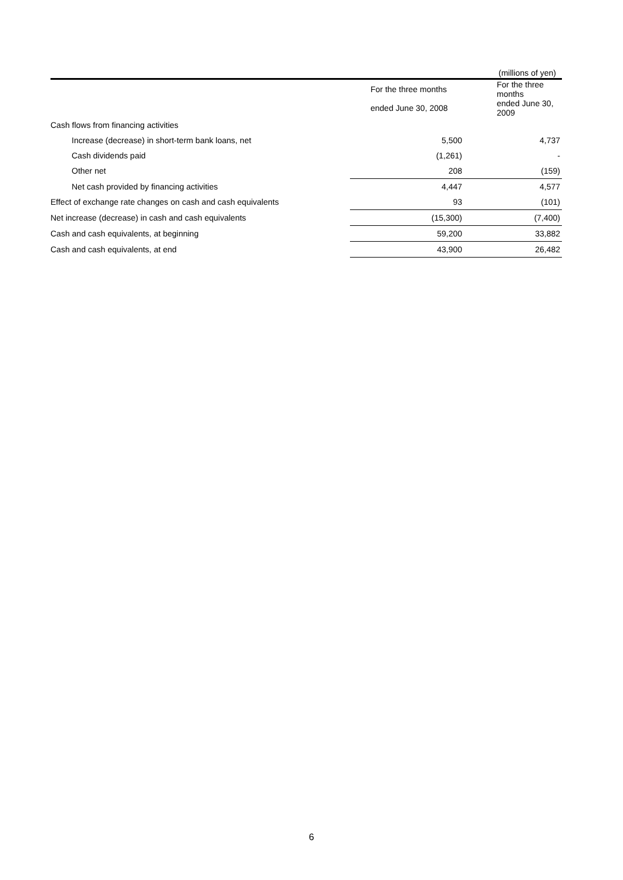(millions of yen)
| | For the three months | For the three months |
| | ended June 30, 2008 | ended June 30, 2009 |
| Cash flows from financing activities | | |
| Increase (decrease) in short-term bank loans, net | 5,500 | 4,737 |
| Cash dividends paid | (1,261) | - |
| Other net | 208 | (159) |
| Net cash provided by financing activities | 4,447 | 4,577 |
| Effect of exchange rate changes on cash and cash equivalents | 93 | (101) |
| Net increase (decrease) in cash and cash equivalents | (15,300) | (7,400) |
| Cash and cash equivalents, at beginning | 59,200 | 33,882 |
| Cash and cash equivalents, at end | 43,900 | 26,482 |
6